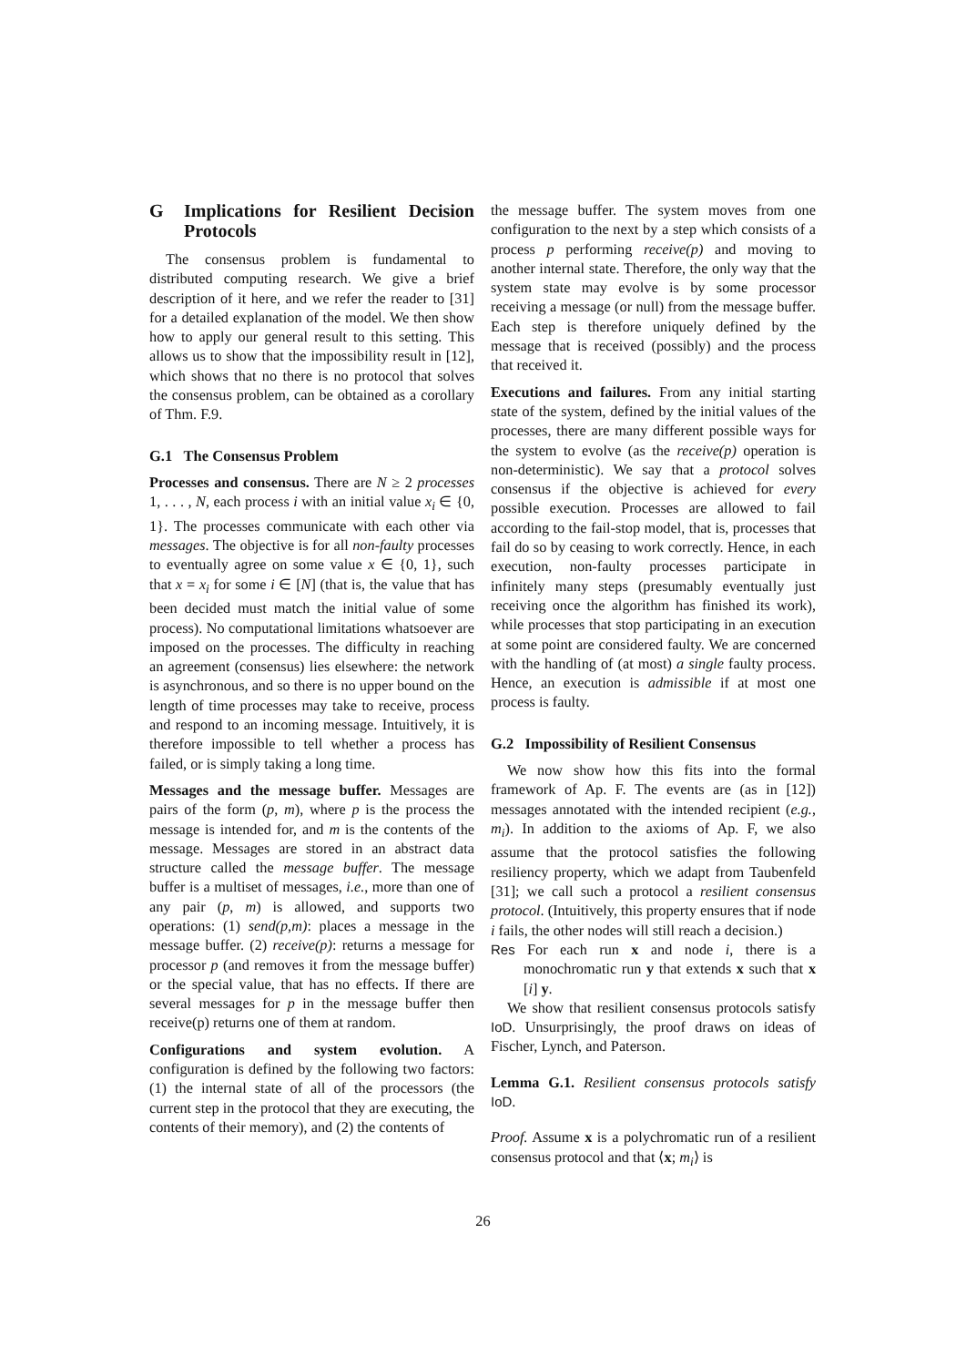G Implications for Resilient Decision Protocols
The consensus problem is fundamental to distributed computing research. We give a brief description of it here, and we refer the reader to [31] for a detailed explanation of the model. We then show how to apply our general result to this setting. This allows us to show that the impossibility result in [12], which shows that no there is no protocol that solves the consensus problem, can be obtained as a corollary of Thm. F.9.
G.1 The Consensus Problem
Processes and consensus. There are N ≥ 2 processes 1, . . . , N, each process i with an initial value x<sub>i</sub> ∈ {0, 1}. The processes communicate with each other via messages. The objective is for all non-faulty processes to eventually agree on some value x ∈ {0, 1}, such that x = x<sub>i</sub> for some i ∈ [N] (that is, the value that has been decided must match the initial value of some process). No computational limitations whatsoever are imposed on the processes. The difficulty in reaching an agreement (consensus) lies elsewhere: the network is asynchronous, and so there is no upper bound on the length of time processes may take to receive, process and respond to an incoming message. Intuitively, it is therefore impossible to tell whether a process has failed, or is simply taking a long time.
Messages and the message buffer. Messages are pairs of the form (p, m), where p is the process the message is intended for, and m is the contents of the message. Messages are stored in an abstract data structure called the message buffer. The message buffer is a multiset of messages, i.e., more than one of any pair (p, m) is allowed, and supports two operations: (1) send(p,m): places a message in the message buffer. (2) receive(p): returns a message for processor p (and removes it from the message buffer) or the special value, that has no effects. If there are several messages for p in the message buffer then receive(p) returns one of them at random.
Configurations and system evolution. A configuration is defined by the following two factors: (1) the internal state of all of the processors (the current step in the protocol that they are executing, the contents of their memory), and (2) the contents of
the message buffer. The system moves from one configuration to the next by a step which consists of a process p performing receive(p) and moving to another internal state. Therefore, the only way that the system state may evolve is by some processor receiving a message (or null) from the message buffer. Each step is therefore uniquely defined by the message that is received (possibly) and the process that received it.
Executions and failures. From any initial starting state of the system, defined by the initial values of the processes, there are many different possible ways for the system to evolve (as the receive(p) operation is non-deterministic). We say that a protocol solves consensus if the objective is achieved for every possible execution. Processes are allowed to fail according to the fail-stop model, that is, processes that fail do so by ceasing to work correctly. Hence, in each execution, non-faulty processes participate in infinitely many steps (presumably eventually just receiving once the algorithm has finished its work), while processes that stop participating in an execution at some point are considered faulty. We are concerned with the handling of (at most) a single faulty process. Hence, an execution is admissible if at most one process is faulty.
G.2 Impossibility of Resilient Consensus
We now show how this fits into the formal framework of Ap. F. The events are (as in [12]) messages annotated with the intended recipient (e.g., m<sub>i</sub>). In addition to the axioms of Ap. F, we also assume that the protocol satisfies the following resiliency property, which we adapt from Taubenfeld [31]; we call such a protocol a resilient consensus protocol. (Intuitively, this property ensures that if node i fails, the other nodes will still reach a decision.)
Res For each run x and node i, there is a monochromatic run y that extends x such that x [i] y.
We show that resilient consensus protocols satisfy IoD. Unsurprisingly, the proof draws on ideas of Fischer, Lynch, and Paterson.
Lemma G.1. Resilient consensus protocols satisfy IoD.
Proof. Assume x is a polychromatic run of a resilient consensus protocol and that ⟨x; m<sub>i</sub>⟩ is
26